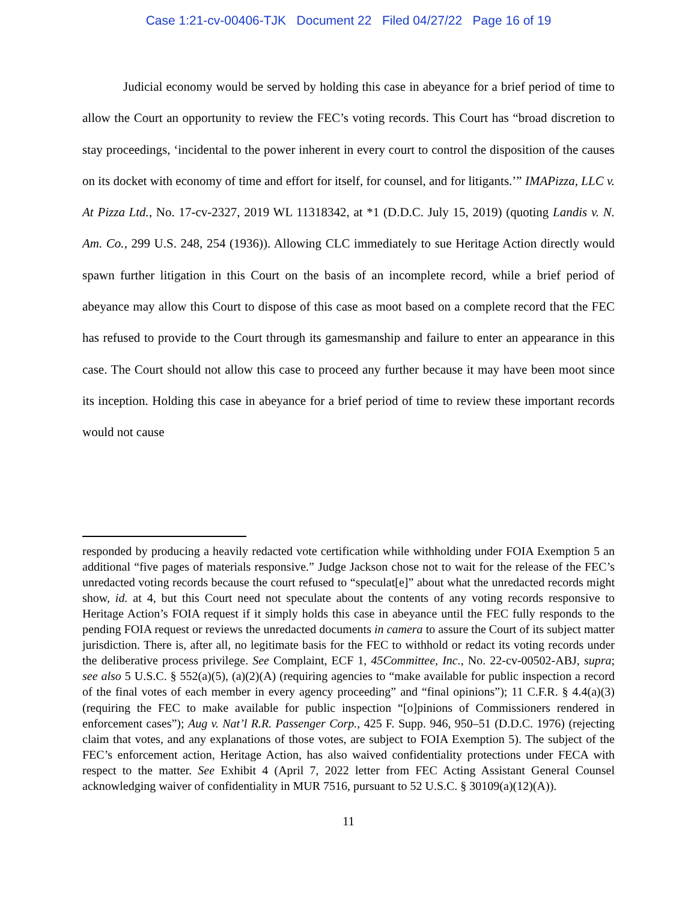Case 1:21-cv-00406-TJK Document 22 Filed 04/27/22 Page 16 of 19
Judicial economy would be served by holding this case in abeyance for a brief period of time to allow the Court an opportunity to review the FEC’s voting records. This Court has “broad discretion to stay proceedings, ‘incidental to the power inherent in every court to control the disposition of the causes on its docket with economy of time and effort for itself, for counsel, and for litigants.’” IMAPizza, LLC v. At Pizza Ltd., No. 17-cv-2327, 2019 WL 11318342, at *1 (D.D.C. July 15, 2019) (quoting Landis v. N. Am. Co., 299 U.S. 248, 254 (1936)). Allowing CLC immediately to sue Heritage Action directly would spawn further litigation in this Court on the basis of an incomplete record, while a brief period of abeyance may allow this Court to dispose of this case as moot based on a complete record that the FEC has refused to provide to the Court through its gamesmanship and failure to enter an appearance in this case. The Court should not allow this case to proceed any further because it may have been moot since its inception. Holding this case in abeyance for a brief period of time to review these important records would not cause
responded by producing a heavily redacted vote certification while withholding under FOIA Exemption 5 an additional “five pages of materials responsive.” Judge Jackson chose not to wait for the release of the FEC’s unredacted voting records because the court refused to “speculat[e]” about what the unredacted records might show, id. at 4, but this Court need not speculate about the contents of any voting records responsive to Heritage Action’s FOIA request if it simply holds this case in abeyance until the FEC fully responds to the pending FOIA request or reviews the unredacted documents in camera to assure the Court of its subject matter jurisdiction. There is, after all, no legitimate basis for the FEC to withhold or redact its voting records under the deliberative process privilege. See Complaint, ECF 1, 45Committee, Inc., No. 22-cv-00502-ABJ, supra; see also 5 U.S.C. § 552(a)(5), (a)(2)(A) (requiring agencies to “make available for public inspection a record of the final votes of each member in every agency proceeding” and “final opinions”); 11 C.F.R. § 4.4(a)(3) (requiring the FEC to make available for public inspection “[o]pinions of Commissioners rendered in enforcement cases”); Aug v. Nat’l R.R. Passenger Corp., 425 F. Supp. 946, 950–51 (D.D.C. 1976) (rejecting claim that votes, and any explanations of those votes, are subject to FOIA Exemption 5). The subject of the FEC’s enforcement action, Heritage Action, has also waived confidentiality protections under FECA with respect to the matter. See Exhibit 4 (April 7, 2022 letter from FEC Acting Assistant General Counsel acknowledging waiver of confidentiality in MUR 7516, pursuant to 52 U.S.C. § 30109(a)(12)(A)).
11